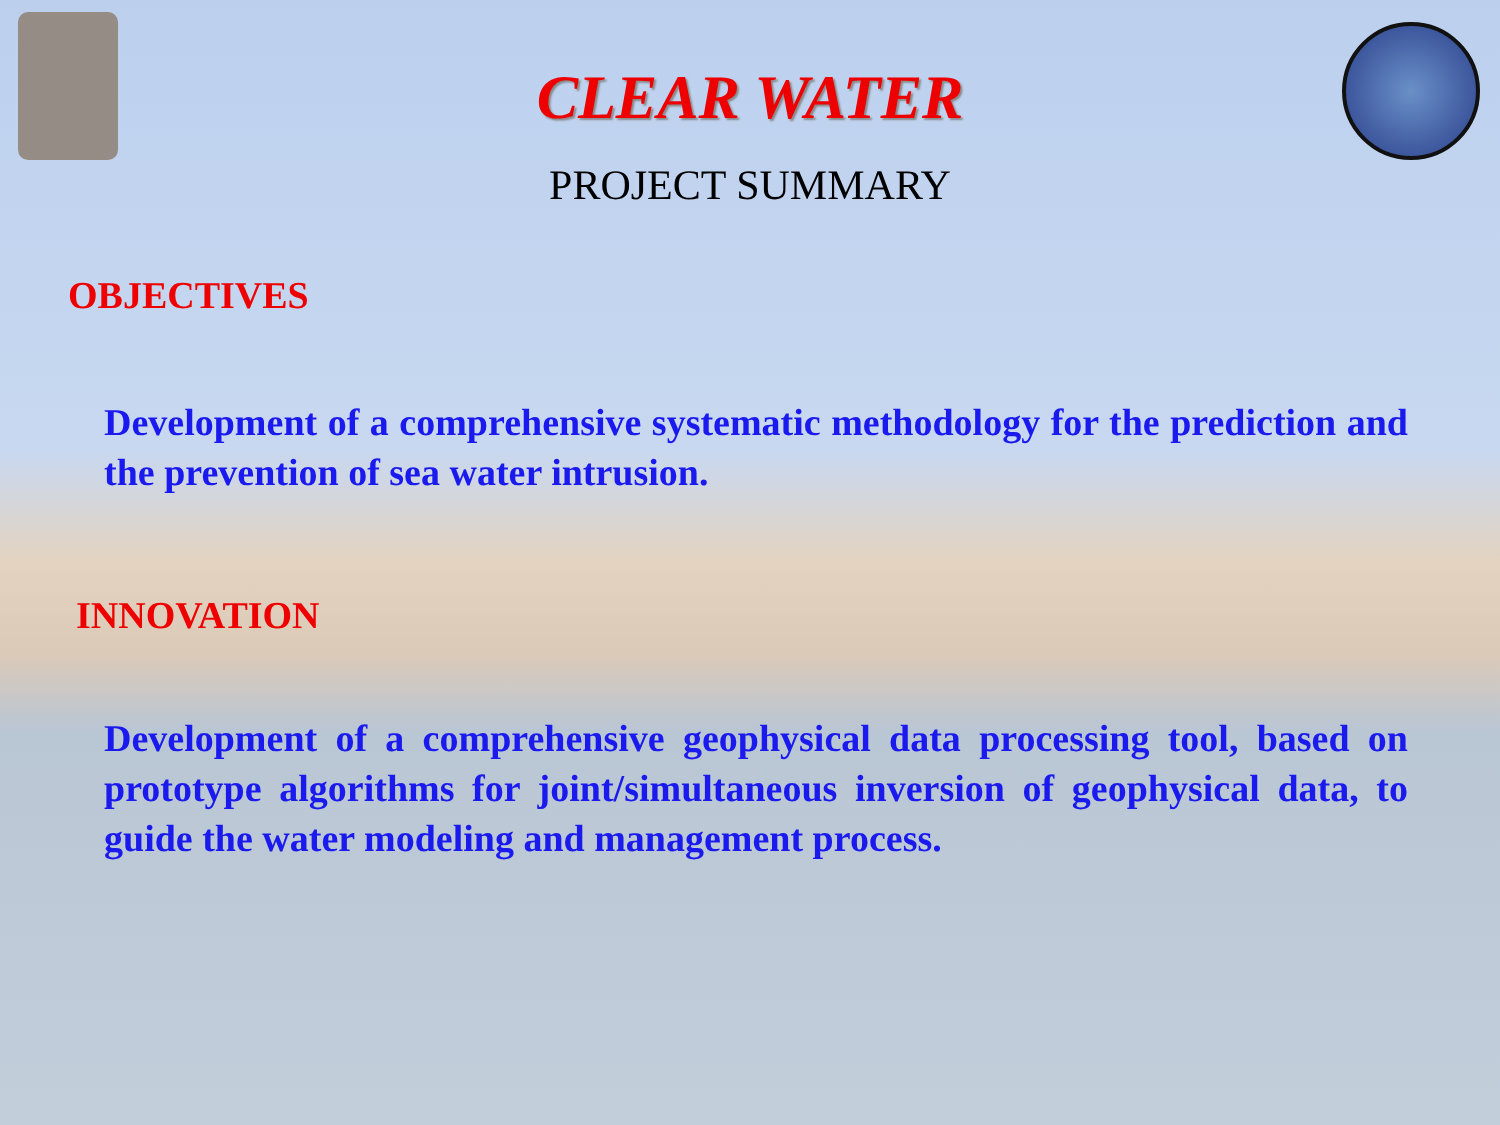CLEAR WATER
PROJECT SUMMARY
OBJECTIVES
Development of a comprehensive systematic methodology for the prediction and the prevention of sea water intrusion.
INNOVATION
Development of a comprehensive geophysical data processing tool, based on prototype algorithms for joint/simultaneous inversion of geophysical data, to guide the water modeling and management process.